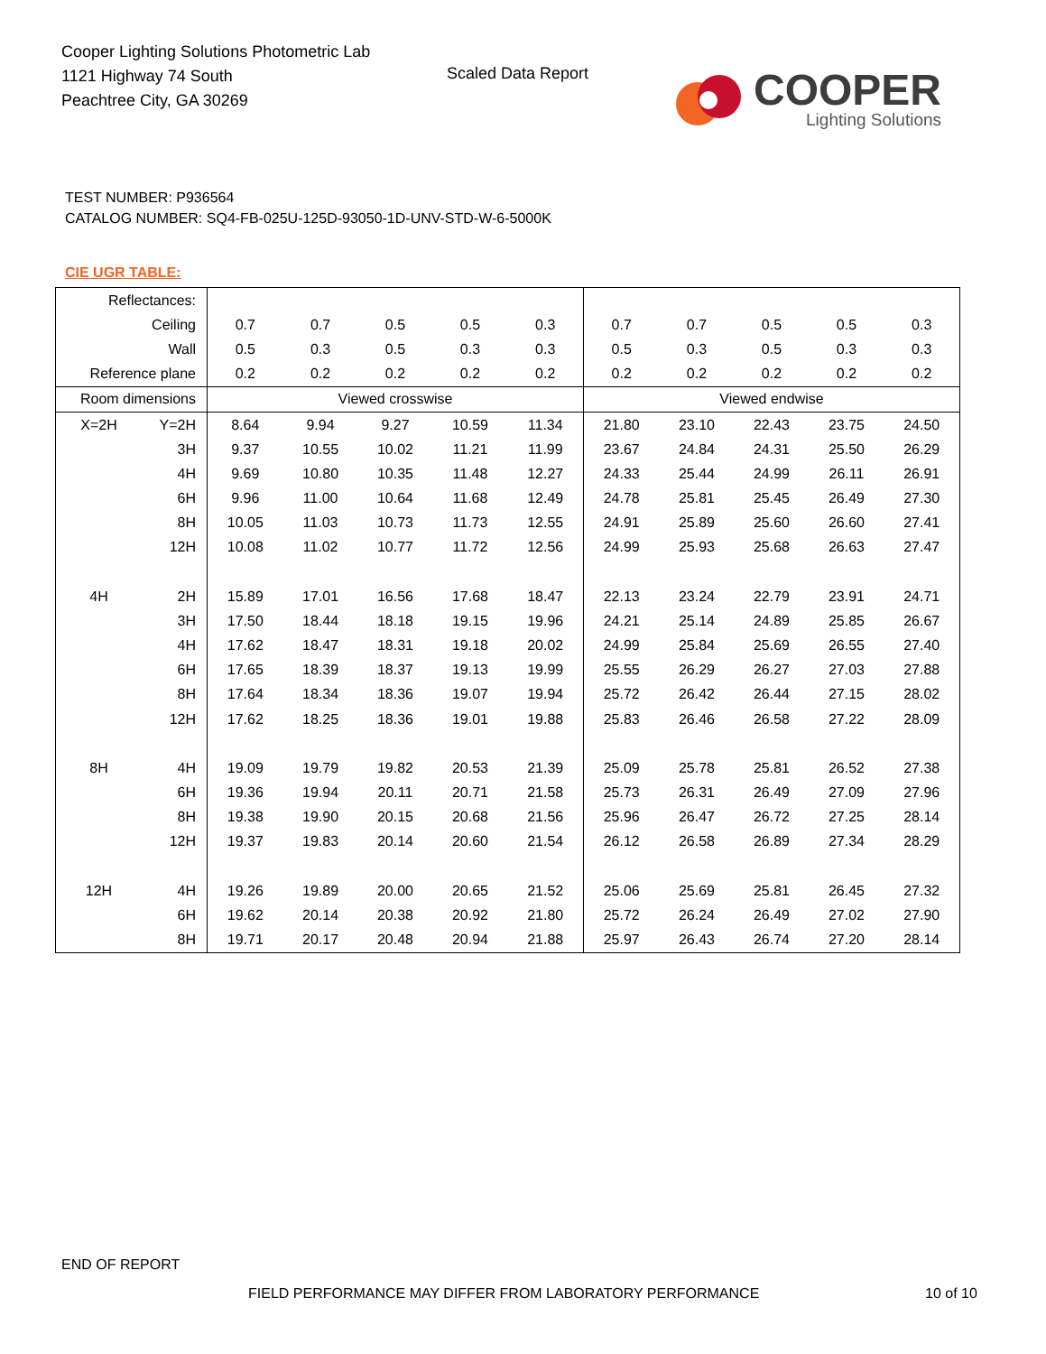Cooper Lighting Solutions Photometric Lab
1121 Highway 74 South
Peachtree City, GA 30269
Scaled Data Report
COOPER
Lighting Solutions
TEST NUMBER: P936564
CATALOG NUMBER: SQ4-FB-025U-125D-93050-1D-UNV-STD-W-6-5000K
CIE UGR TABLE:
| Reflectances: | | | | | | | | | | | |
| Ceiling | | 0.7 | 0.7 | 0.5 | 0.5 | 0.3 | 0.7 | 0.7 | 0.5 | 0.5 | 0.3 |
| Wall | | 0.5 | 0.3 | 0.5 | 0.3 | 0.3 | 0.5 | 0.3 | 0.5 | 0.3 | 0.3 |
| Reference plane | | 0.2 | 0.2 | 0.2 | 0.2 | 0.2 | 0.2 | 0.2 | 0.2 | 0.2 | 0.2 |
| Room dimensions | | Viewed crosswise | | | | | Viewed endwise | | | | |
| X=2H | Y=2H | 8.64 | 9.94 | 9.27 | 10.59 | 11.34 | 21.80 | 23.10 | 22.43 | 23.75 | 24.50 |
| | 3H | 9.37 | 10.55 | 10.02 | 11.21 | 11.99 | 23.67 | 24.84 | 24.31 | 25.50 | 26.29 |
| | 4H | 9.69 | 10.80 | 10.35 | 11.48 | 12.27 | 24.33 | 25.44 | 24.99 | 26.11 | 26.91 |
| | 6H | 9.96 | 11.00 | 10.64 | 11.68 | 12.49 | 24.78 | 25.81 | 25.45 | 26.49 | 27.30 |
| | 8H | 10.05 | 11.03 | 10.73 | 11.73 | 12.55 | 24.91 | 25.89 | 25.60 | 26.60 | 27.41 |
| | 12H | 10.08 | 11.02 | 10.77 | 11.72 | 12.56 | 24.99 | 25.93 | 25.68 | 26.63 | 27.47 |
| 4H | 2H | 15.89 | 17.01 | 16.56 | 17.68 | 18.47 | 22.13 | 23.24 | 22.79 | 23.91 | 24.71 |
| | 3H | 17.50 | 18.44 | 18.18 | 19.15 | 19.96 | 24.21 | 25.14 | 24.89 | 25.85 | 26.67 |
| | 4H | 17.62 | 18.47 | 18.31 | 19.18 | 20.02 | 24.99 | 25.84 | 25.69 | 26.55 | 27.40 |
| | 6H | 17.65 | 18.39 | 18.37 | 19.13 | 19.99 | 25.55 | 26.29 | 26.27 | 27.03 | 27.88 |
| | 8H | 17.64 | 18.34 | 18.36 | 19.07 | 19.94 | 25.72 | 26.42 | 26.44 | 27.15 | 28.02 |
| | 12H | 17.62 | 18.25 | 18.36 | 19.01 | 19.88 | 25.83 | 26.46 | 26.58 | 27.22 | 28.09 |
| 8H | 4H | 19.09 | 19.79 | 19.82 | 20.53 | 21.39 | 25.09 | 25.78 | 25.81 | 26.52 | 27.38 |
| | 6H | 19.36 | 19.94 | 20.11 | 20.71 | 21.58 | 25.73 | 26.31 | 26.49 | 27.09 | 27.96 |
| | 8H | 19.38 | 19.90 | 20.15 | 20.68 | 21.56 | 25.96 | 26.47 | 26.72 | 27.25 | 28.14 |
| | 12H | 19.37 | 19.83 | 20.14 | 20.60 | 21.54 | 26.12 | 26.58 | 26.89 | 27.34 | 28.29 |
| 12H | 4H | 19.26 | 19.89 | 20.00 | 20.65 | 21.52 | 25.06 | 25.69 | 25.81 | 26.45 | 27.32 |
| | 6H | 19.62 | 20.14 | 20.38 | 20.92 | 21.80 | 25.72 | 26.24 | 26.49 | 27.02 | 27.90 |
| | 8H | 19.71 | 20.17 | 20.48 | 20.94 | 21.88 | 25.97 | 26.43 | 26.74 | 27.20 | 28.14 |
END OF REPORT
FIELD PERFORMANCE MAY DIFFER FROM LABORATORY PERFORMANCE
10 of 10